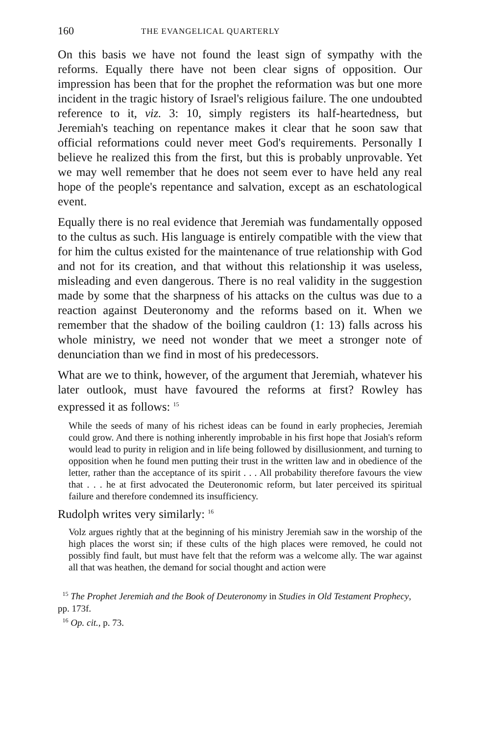160 THE EVANGELICAL QUARTERLY
On this basis we have not found the least sign of sympathy with the reforms. Equally there have not been clear signs of opposition. Our impression has been that for the prophet the reformation was but one more incident in the tragic history of Israel's religious failure. The one undoubted reference to it, viz. 3: 10, simply registers its half-heartedness, but Jeremiah's teaching on repentance makes it clear that he soon saw that official reformations could never meet God's requirements. Personally I believe he realized this from the first, but this is probably unprovable. Yet we may well remember that he does not seem ever to have held any real hope of the people's repentance and salvation, except as an eschatological event.
Equally there is no real evidence that Jeremiah was fundamentally opposed to the cultus as such. His language is entirely compatible with the view that for him the cultus existed for the maintenance of true relationship with God and not for its creation, and that without this relationship it was useless, misleading and even dangerous. There is no real validity in the suggestion made by some that the sharpness of his attacks on the cultus was due to a reaction against Deuteronomy and the reforms based on it. When we remember that the shadow of the boiling cauldron (1: 13) falls across his whole ministry, we need not wonder that we meet a stronger note of denunciation than we find in most of his predecessors.
What are we to think, however, of the argument that Jeremiah, whatever his later outlook, must have favoured the reforms at first? Rowley has expressed it as follows: <sup>15</sup>
While the seeds of many of his richest ideas can be found in early prophecies, Jeremiah could grow. And there is nothing inherently improbable in his first hope that Josiah's reform would lead to purity in religion and in life being followed by disillusionment, and turning to opposition when he found men putting their trust in the written law and in obedience of the letter, rather than the acceptance of its spirit . . . All probability therefore favours the view that . . . he at first advocated the Deuteronomic reform, but later perceived its spiritual failure and therefore condemned its insufficiency.
Rudolph writes very similarly: <sup>16</sup>
Volz argues rightly that at the beginning of his ministry Jeremiah saw in the worship of the high places the worst sin; if these cults of the high places were removed, he could not possibly find fault, but must have felt that the reform was a welcome ally. The war against all that was heathen, the demand for social thought and action were
<sup>15</sup> The Prophet Jeremiah and the Book of Deuteronomy in Studies in Old Testament Prophecy, pp. 173f.
<sup>16</sup> Op. cit., p. 73.